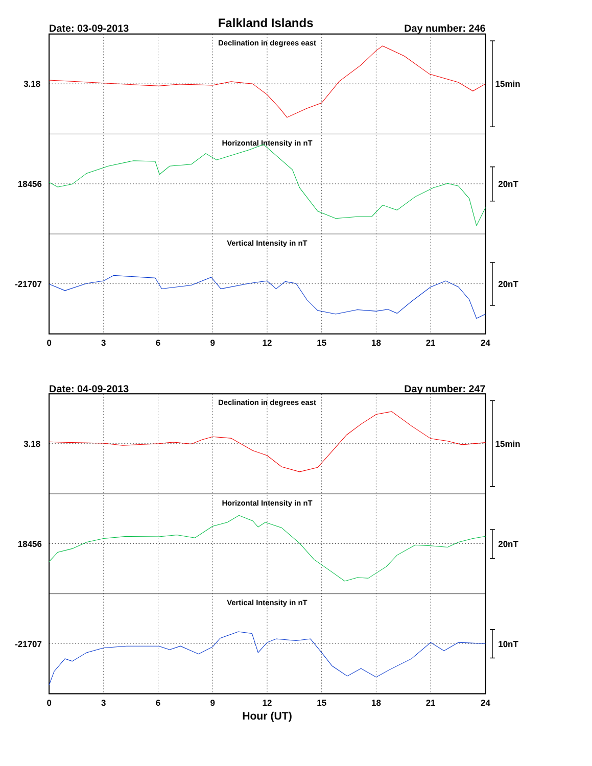Falkland Islands
Date: 03-09-2013
Day number: 246
Declination in degrees east
Horizontal Intensity in nT
Vertical Intensity in nT
3.18
18456
-21707
15min
20nT
20nT
0
3
6
9
12
15
18
21
24
Date: 04-09-2013
Day number: 247
Declination in degrees east
Horizontal Intensity in nT
Vertical Intensity in nT
3.18
18456
-21707
15min
20nT
10nT
0
3
6
9
12
15
18
21
24
Hour (UT)